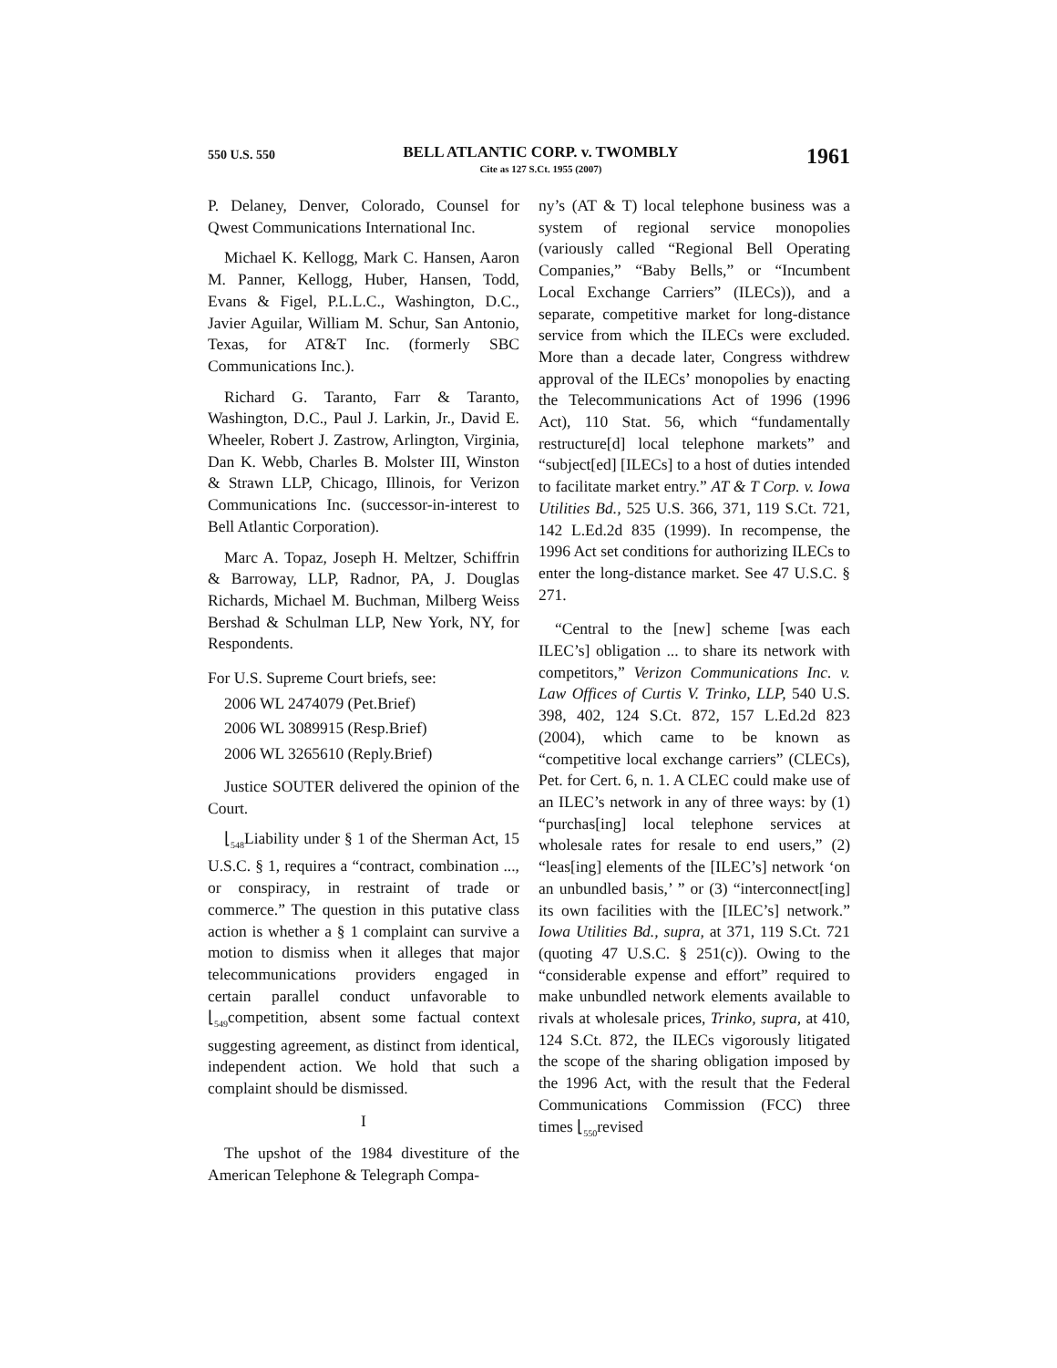550 U.S. 550
BELL ATLANTIC CORP. v. TWOMBLY
Cite as 127 S.Ct. 1955 (2007)
1961
P. Delaney, Denver, Colorado, Counsel for Qwest Communications International Inc.
Michael K. Kellogg, Mark C. Hansen, Aaron M. Panner, Kellogg, Huber, Hansen, Todd, Evans & Figel, P.L.L.C., Washington, D.C., Javier Aguilar, William M. Schur, San Antonio, Texas, for AT&T Inc. (formerly SBC Communications Inc.).
Richard G. Taranto, Farr & Taranto, Washington, D.C., Paul J. Larkin, Jr., David E. Wheeler, Robert J. Zastrow, Arlington, Virginia, Dan K. Webb, Charles B. Molster III, Winston & Strawn LLP, Chicago, Illinois, for Verizon Communications Inc. (successor-in-interest to Bell Atlantic Corporation).
Marc A. Topaz, Joseph H. Meltzer, Schiffrin & Barroway, LLP, Radnor, PA, J. Douglas Richards, Michael M. Buchman, Milberg Weiss Bershad & Schulman LLP, New York, NY, for Respondents.
For U.S. Supreme Court briefs, see:
2006 WL 2474079 (Pet.Brief)
2006 WL 3089915 (Resp.Brief)
2006 WL 3265610 (Reply.Brief)
Justice SOUTER delivered the opinion of the Court.
⌊<sub>548</sub>Liability under § 1 of the Sherman Act, 15 U.S.C. § 1, requires a “contract, combination ..., or conspiracy, in restraint of trade or commerce.” The question in this putative class action is whether a § 1 complaint can survive a motion to dismiss when it alleges that major telecommunications providers engaged in certain parallel conduct unfavorable to ⌊<sub>549</sub>competition, absent some factual context suggesting agreement, as distinct from identical, independent action. We hold that such a complaint should be dismissed.
I
The upshot of the 1984 divestiture of the American Telephone & Telegraph Compa-
ny’s (AT & T) local telephone business was a system of regional service monopolies (variously called “Regional Bell Operating Companies,” “Baby Bells,” or “Incumbent Local Exchange Carriers” (ILECs)), and a separate, competitive market for long-distance service from which the ILECs were excluded. More than a decade later, Congress withdrew approval of the ILECs’ monopolies by enacting the Telecommunications Act of 1996 (1996 Act), 110 Stat. 56, which “fundamentally restructure[d] local telephone markets” and “subject[ed] [ILECs] to a host of duties intended to facilitate market entry.” AT & T Corp. v. Iowa Utilities Bd., 525 U.S. 366, 371, 119 S.Ct. 721, 142 L.Ed.2d 835 (1999). In recompense, the 1996 Act set conditions for authorizing ILECs to enter the long-distance market. See 47 U.S.C. § 271.
“Central to the [new] scheme [was each ILEC’s] obligation ... to share its network with competitors,” Verizon Communications Inc. v. Law Offices of Curtis V. Trinko, LLP, 540 U.S. 398, 402, 124 S.Ct. 872, 157 L.Ed.2d 823 (2004), which came to be known as “competitive local exchange carriers” (CLECs), Pet. for Cert. 6, n. 1. A CLEC could make use of an ILEC’s network in any of three ways: by (1) “purchas[ing] local telephone services at wholesale rates for resale to end users,” (2) “leas[ing] elements of the [ILEC’s] network ‘on an unbundled basis,’ ” or (3) “interconnect[ing] its own facilities with the [ILEC’s] network.” Iowa Utilities Bd., supra, at 371, 119 S.Ct. 721 (quoting 47 U.S.C. § 251(c)). Owing to the “considerable expense and effort” required to make unbundled network elements available to rivals at wholesale prices, Trinko, supra, at 410, 124 S.Ct. 872, the ILECs vigorously litigated the scope of the sharing obligation imposed by the 1996 Act, with the result that the Federal Communications Commission (FCC) three times ⌊<sub>550</sub>revised